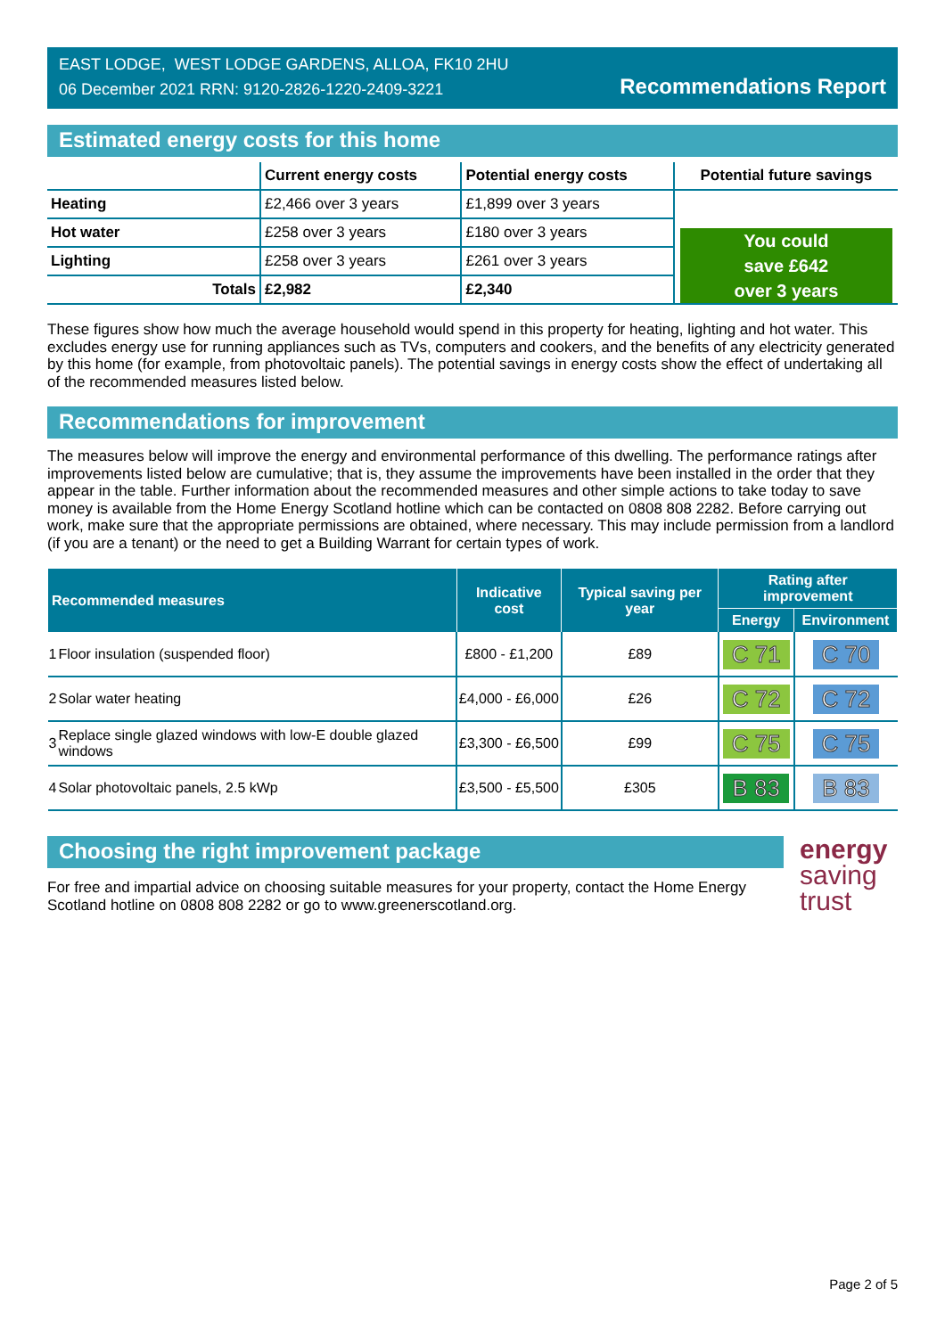EAST LODGE, WEST LODGE GARDENS, ALLOA, FK10 2HU
06 December 2021 RRN: 9120-2826-1220-2409-3221
Recommendations Report
Estimated energy costs for this home
| | Current energy costs | Potential energy costs | Potential future savings |
| --- | --- | --- | --- |
| Heating | £2,466 over 3 years | £1,899 over 3 years | You could save £642 over 3 years |
| Hot water | £258 over 3 years | £180 over 3 years | |
| Lighting | £258 over 3 years | £261 over 3 years | |
| Totals | £2,982 | £2,340 | |
These figures show how much the average household would spend in this property for heating, lighting and hot water. This excludes energy use for running appliances such as TVs, computers and cookers, and the benefits of any electricity generated by this home (for example, from photovoltaic panels). The potential savings in energy costs show the effect of undertaking all of the recommended measures listed below.
Recommendations for improvement
The measures below will improve the energy and environmental performance of this dwelling. The performance ratings after improvements listed below are cumulative; that is, they assume the improvements have been installed in the order that they appear in the table. Further information about the recommended measures and other simple actions to take today to save money is available from the Home Energy Scotland hotline which can be contacted on 0808 808 2282. Before carrying out work, make sure that the appropriate permissions are obtained, where necessary. This may include permission from a landlord (if you are a tenant) or the need to get a Building Warrant for certain types of work.
| Recommended measures | | Indicative cost | Typical saving per year | Rating after improvement | |
| --- | --- | --- | --- | --- | --- |
| | | | | Energy | Environment |
| 1 | Floor insulation (suspended floor) | £800 - £1,200 | £89 | C 71 | C 70 |
| 2 | Solar water heating | £4,000 - £6,000 | £26 | C 72 | C 72 |
| 3 | Replace single glazed windows with low-E double glazed windows | £3,300 - £6,500 | £99 | C 75 | C 75 |
| 4 | Solar photovoltaic panels, 2.5 kWp | £3,500 - £5,500 | £305 | B 83 | B 83 |
Choosing the right improvement package
For free and impartial advice on choosing suitable measures for your property, contact the Home Energy Scotland hotline on 0808 808 2282 or go to www.greenerscotland.org.
energy
saving
trust
Page 2 of 5